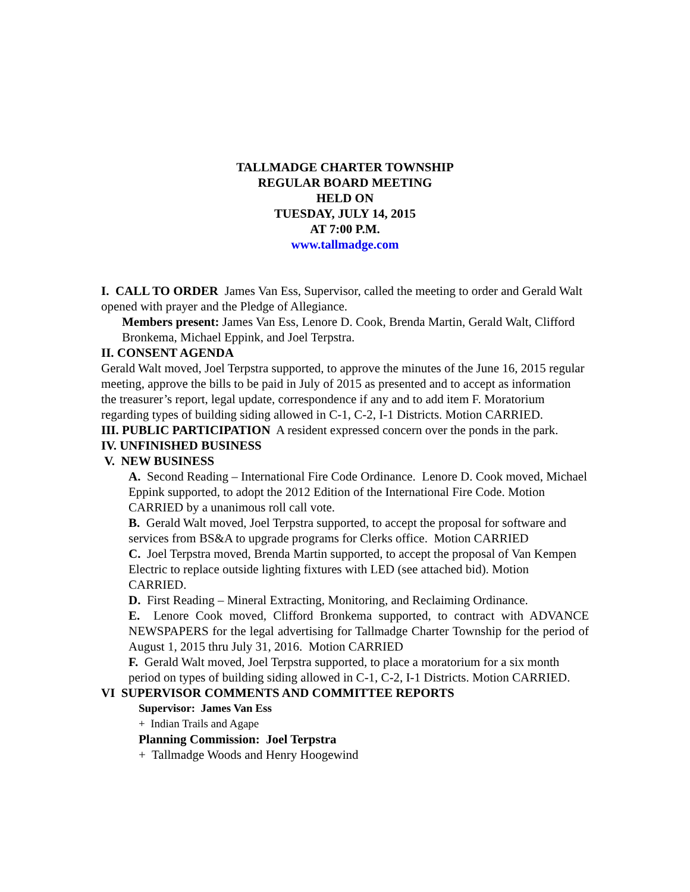TALLMADGE CHARTER TOWNSHIP
REGULAR BOARD MEETING
HELD ON
TUESDAY, JULY 14, 2015
AT 7:00 P.M.
www.tallmadge.com
I. CALL TO ORDER James Van Ess, Supervisor, called the meeting to order and Gerald Walt opened with prayer and the Pledge of Allegiance.
Members present: James Van Ess, Lenore D. Cook, Brenda Martin, Gerald Walt, Clifford Bronkema, Michael Eppink, and Joel Terpstra.
II. CONSENT AGENDA
Gerald Walt moved, Joel Terpstra supported, to approve the minutes of the June 16, 2015 regular meeting, approve the bills to be paid in July of 2015 as presented and to accept as information the treasurer’s report, legal update, correspondence if any and to add item F. Moratorium regarding types of building siding allowed in C-1, C-2, I-1 Districts. Motion CARRIED.
III. PUBLIC PARTICIPATION A resident expressed concern over the ponds in the park.
IV. UNFINISHED BUSINESS
V. NEW BUSINESS
A. Second Reading – International Fire Code Ordinance. Lenore D. Cook moved, Michael Eppink supported, to adopt the 2012 Edition of the International Fire Code. Motion CARRIED by a unanimous roll call vote.
B. Gerald Walt moved, Joel Terpstra supported, to accept the proposal for software and services from BS&A to upgrade programs for Clerks office. Motion CARRIED
C. Joel Terpstra moved, Brenda Martin supported, to accept the proposal of Van Kempen Electric to replace outside lighting fixtures with LED (see attached bid). Motion CARRIED.
D. First Reading – Mineral Extracting, Monitoring, and Reclaiming Ordinance.
E. Lenore Cook moved, Clifford Bronkema supported, to contract with ADVANCE NEWSPAPERS for the legal advertising for Tallmadge Charter Township for the period of August 1, 2015 thru July 31, 2016. Motion CARRIED
F. Gerald Walt moved, Joel Terpstra supported, to place a moratorium for a six month period on types of building siding allowed in C-1, C-2, I-1 Districts. Motion CARRIED.
VI SUPERVISOR COMMENTS AND COMMITTEE REPORTS
Supervisor: James Van Ess
+ Indian Trails and Agape
Planning Commission: Joel Terpstra
+ Tallmadge Woods and Henry Hoogewind